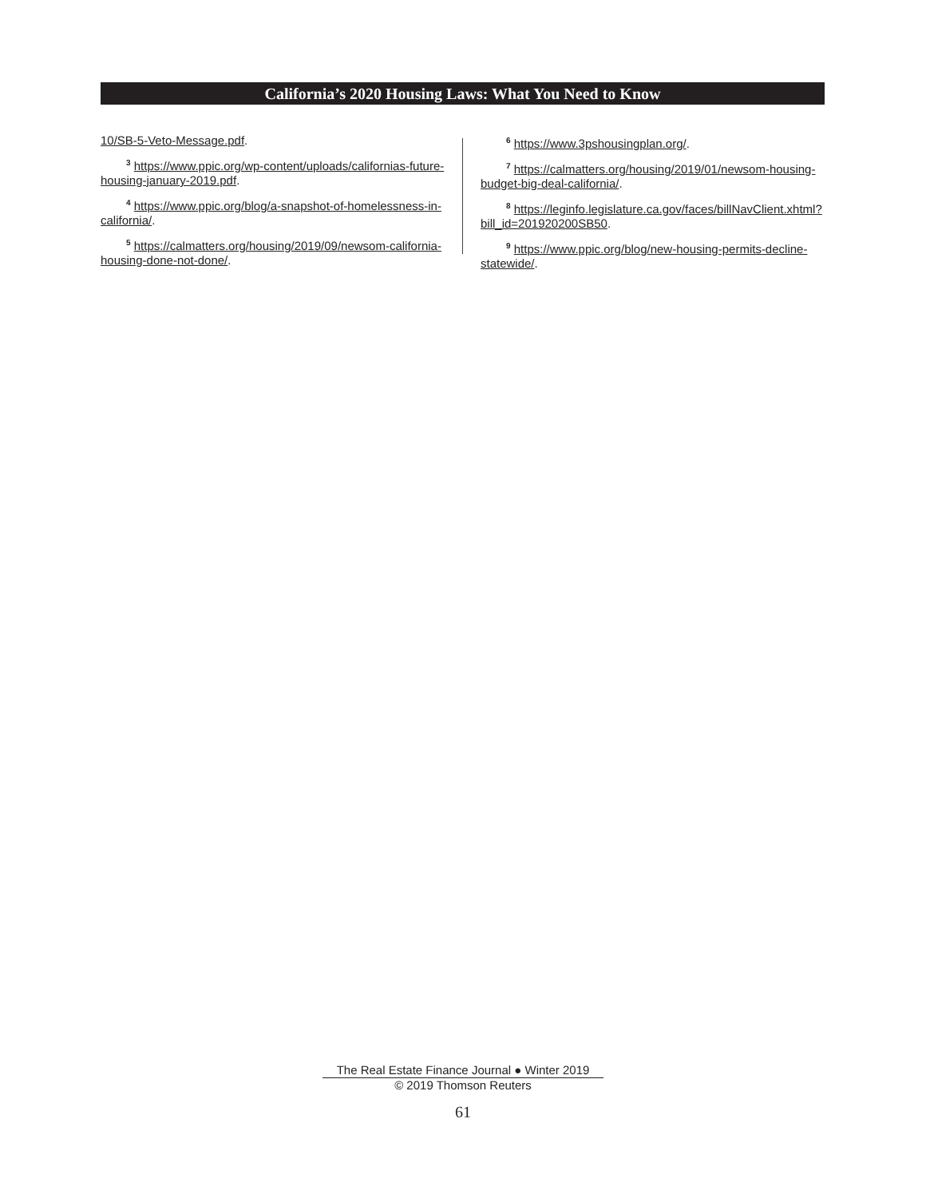California’s 2020 Housing Laws: What You Need to Know
10/SB-5-Veto-Message.pdf.
<sup>3</sup> https://www.ppic.org/wp-content/uploads/californias-future-housing-january-2019.pdf.
<sup>4</sup> https://www.ppic.org/blog/a-snapshot-of-homelessness-in-california/.
<sup>5</sup> https://calmatters.org/housing/2019/09/newsom-california-housing-done-not-done/.
<sup>6</sup> https://www.3pshousingplan.org/.
<sup>7</sup> https://calmatters.org/housing/2019/01/newsom-housing-budget-big-deal-california/.
<sup>8</sup> https://leginfo.legislature.ca.gov/faces/billNavClient.xhtml?bill_id=201920200SB50.
<sup>9</sup> https://www.ppic.org/blog/new-housing-permits-decline-statewide/.
The Real Estate Finance Journal ● Winter 2019
© 2019 Thomson Reuters
61